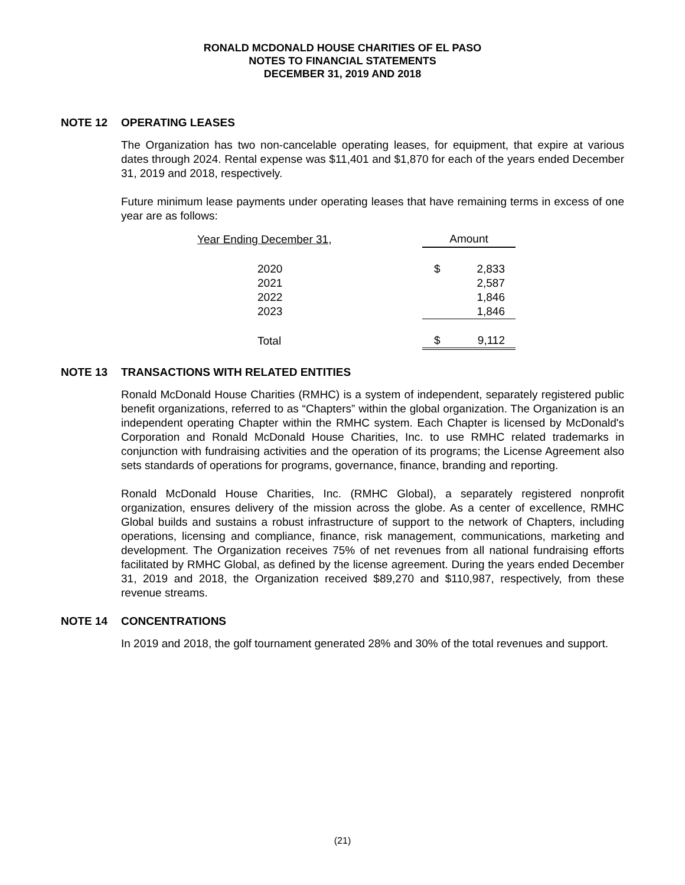RONALD MCDONALD HOUSE CHARITIES OF EL PASO
NOTES TO FINANCIAL STATEMENTS
DECEMBER 31, 2019 AND 2018
NOTE 12 OPERATING LEASES
The Organization has two non-cancelable operating leases, for equipment, that expire at various dates through 2024. Rental expense was $11,401 and $1,870 for each of the years ended December 31, 2019 and 2018, respectively.
Future minimum lease payments under operating leases that have remaining terms in excess of one year are as follows:
| Year Ending December 31, | Amount | |
| --- | --- | --- |
| 2020 | $ | 2,833 |
| 2021 | | 2,587 |
| 2022 | | 1,846 |
| 2023 | | 1,846 |
| Total | $ | 9,112 |
NOTE 13 TRANSACTIONS WITH RELATED ENTITIES
Ronald McDonald House Charities (RMHC) is a system of independent, separately registered public benefit organizations, referred to as “Chapters” within the global organization. The Organization is an independent operating Chapter within the RMHC system. Each Chapter is licensed by McDonald's Corporation and Ronald McDonald House Charities, Inc. to use RMHC related trademarks in conjunction with fundraising activities and the operation of its programs; the License Agreement also sets standards of operations for programs, governance, finance, branding and reporting.
Ronald McDonald House Charities, Inc. (RMHC Global), a separately registered nonprofit organization, ensures delivery of the mission across the globe. As a center of excellence, RMHC Global builds and sustains a robust infrastructure of support to the network of Chapters, including operations, licensing and compliance, finance, risk management, communications, marketing and development. The Organization receives 75% of net revenues from all national fundraising efforts facilitated by RMHC Global, as defined by the license agreement. During the years ended December 31, 2019 and 2018, the Organization received $89,270 and $110,987, respectively, from these revenue streams.
NOTE 14 CONCENTRATIONS
In 2019 and 2018, the golf tournament generated 28% and 30% of the total revenues and support.
(21)